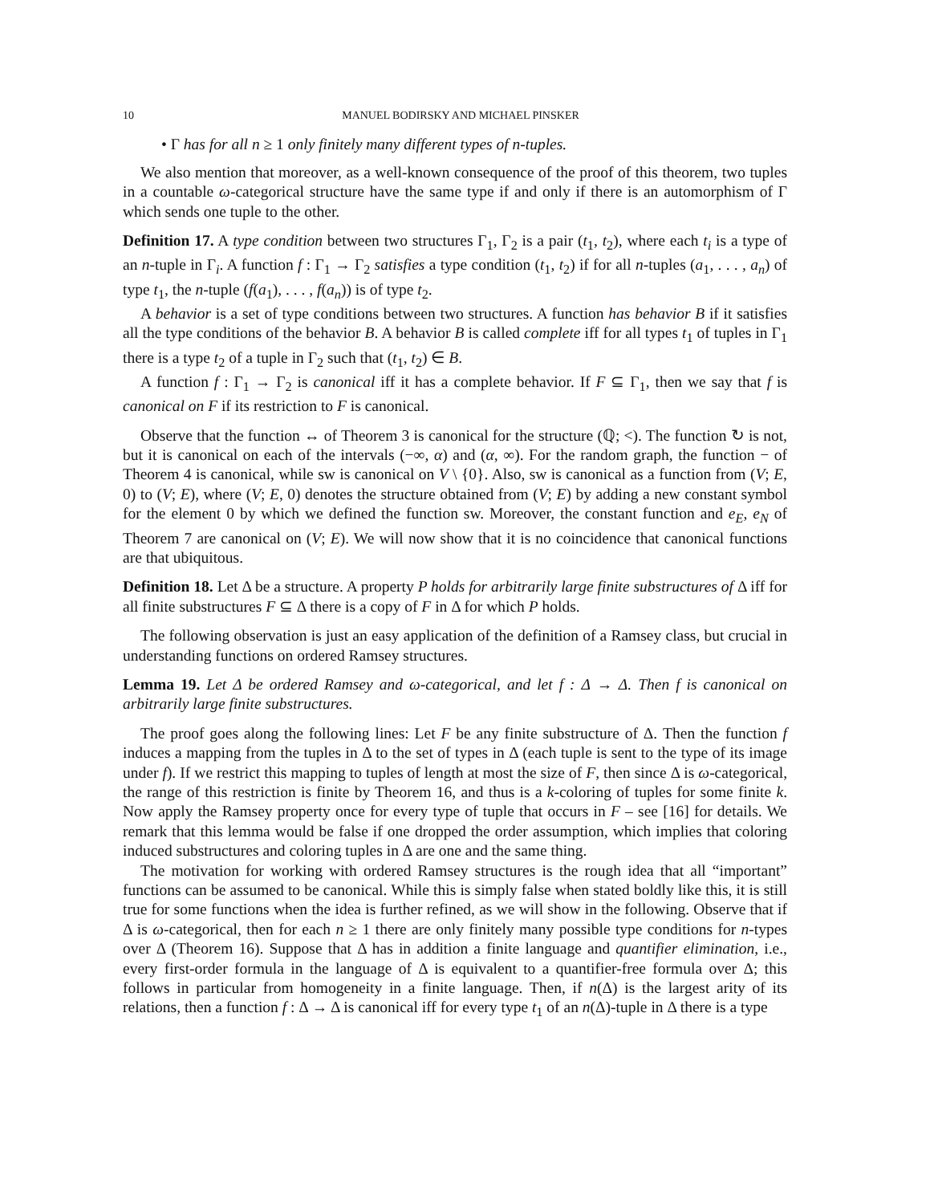10 MANUEL BODIRSKY AND MICHAEL PINSKER
• Γ has for all n ≥ 1 only finitely many different types of n-tuples.
We also mention that moreover, as a well-known consequence of the proof of this theorem, two tuples in a countable ω-categorical structure have the same type if and only if there is an automorphism of Γ which sends one tuple to the other.
Definition 17. A type condition between two structures Γ<sub>1</sub>, Γ<sub>2</sub> is a pair (t<sub>1</sub>, t<sub>2</sub>), where each t<sub>i</sub> is a type of an n-tuple in Γ<sub>i</sub>. A function f : Γ<sub>1</sub> → Γ<sub>2</sub> satisfies a type condition (t<sub>1</sub>, t<sub>2</sub>) if for all n-tuples (a<sub>1</sub>, . . . , a<sub>n</sub>) of type t<sub>1</sub>, the n-tuple (f(a<sub>1</sub>), . . . , f(a<sub>n</sub>)) is of type t<sub>2</sub>.
A behavior is a set of type conditions between two structures. A function has behavior B if it satisfies all the type conditions of the behavior B. A behavior B is called complete iff for all types t<sub>1</sub> of tuples in Γ<sub>1</sub> there is a type t<sub>2</sub> of a tuple in Γ<sub>2</sub> such that (t<sub>1</sub>, t<sub>2</sub>) ∈ B.
A function f : Γ<sub>1</sub> → Γ<sub>2</sub> is canonical iff it has a complete behavior. If F ⊆ Γ<sub>1</sub>, then we say that f is canonical on F if its restriction to F is canonical.
Observe that the function ↔ of Theorem 3 is canonical for the structure (ℚ; <). The function ↻ is not, but it is canonical on each of the intervals (−∞, α) and (α, ∞). For the random graph, the function − of Theorem 4 is canonical, while sw is canonical on V \ {0}. Also, sw is canonical as a function from (V; E, 0) to (V; E), where (V; E, 0) denotes the structure obtained from (V; E) by adding a new constant symbol for the element 0 by which we defined the function sw. Moreover, the constant function and e<sub>E</sub>, e<sub>N</sub> of Theorem 7 are canonical on (V; E). We will now show that it is no coincidence that canonical functions are that ubiquitous.
Definition 18. Let Δ be a structure. A property P holds for arbitrarily large finite substructures of Δ iff for all finite substructures F ⊆ Δ there is a copy of F in Δ for which P holds.
The following observation is just an easy application of the definition of a Ramsey class, but crucial in understanding functions on ordered Ramsey structures.
Lemma 19. Let Δ be ordered Ramsey and ω-categorical, and let f : Δ → Δ. Then f is canonical on arbitrarily large finite substructures.
The proof goes along the following lines: Let F be any finite substructure of Δ. Then the function f induces a mapping from the tuples in Δ to the set of types in Δ (each tuple is sent to the type of its image under f). If we restrict this mapping to tuples of length at most the size of F, then since Δ is ω-categorical, the range of this restriction is finite by Theorem 16, and thus is a k-coloring of tuples for some finite k. Now apply the Ramsey property once for every type of tuple that occurs in F – see [16] for details. We remark that this lemma would be false if one dropped the order assumption, which implies that coloring induced substructures and coloring tuples in Δ are one and the same thing.
The motivation for working with ordered Ramsey structures is the rough idea that all “important” functions can be assumed to be canonical. While this is simply false when stated boldly like this, it is still true for some functions when the idea is further refined, as we will show in the following. Observe that if Δ is ω-categorical, then for each n ≥ 1 there are only finitely many possible type conditions for n-types over Δ (Theorem 16). Suppose that Δ has in addition a finite language and quantifier elimination, i.e., every first-order formula in the language of Δ is equivalent to a quantifier-free formula over Δ; this follows in particular from homogeneity in a finite language. Then, if n(Δ) is the largest arity of its relations, then a function f : Δ → Δ is canonical iff for every type t<sub>1</sub> of an n(Δ)-tuple in Δ there is a type